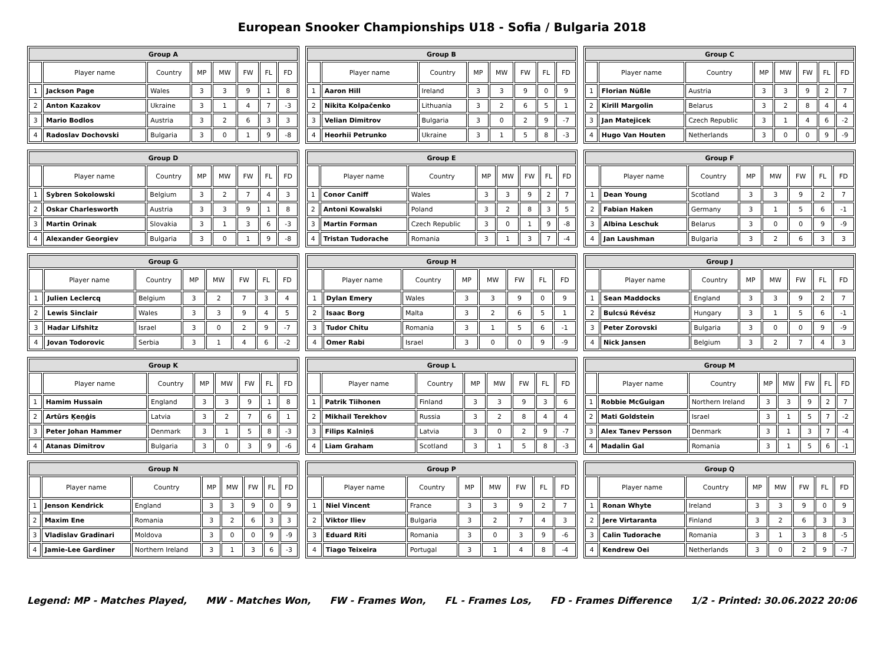European Snooker Championships U18 - Sofia / Bulgaria 2018
| Group A | | | | | | | |
| --- | --- | --- | --- | --- | --- | --- | --- |
| | Player name | Country | MP | MW | FW | FL | FD |
| 1 | Jackson Page | Wales | 3 | 3 | 9 | 1 | 8 |
| 2 | Anton Kazakov | Ukraine | 3 | 1 | 4 | 7 | -3 |
| 3 | Mario Bodlos | Austria | 3 | 2 | 6 | 3 | 3 |
| 4 | Radoslav Dochovski | Bulgaria | 3 | 0 | 1 | 9 | -8 |
| Group B | | | | | | | |
| --- | --- | --- | --- | --- | --- | --- | --- |
| | Player name | Country | MP | MW | FW | FL | FD |
| 1 | Aaron Hill | Ireland | 3 | 3 | 9 | 0 | 9 |
| 2 | Nikita Kolpačenko | Lithuania | 3 | 2 | 6 | 5 | 1 |
| 3 | Velian Dimitrov | Bulgaria | 3 | 0 | 2 | 9 | -7 |
| 4 | Heorhii Petrunko | Ukraine | 3 | 1 | 5 | 8 | -3 |
| Group C | | | | | | | |
| --- | --- | --- | --- | --- | --- | --- | --- |
| | Player name | Country | MP | MW | FW | FL | FD |
| 1 | Florian Nüßle | Austria | 3 | 3 | 9 | 2 | 7 |
| 2 | Kirill Margolin | Belarus | 3 | 2 | 8 | 4 | 4 |
| 3 | Jan Matejicek | Czech Republic | 3 | 1 | 4 | 6 | -2 |
| 4 | Hugo Van Houten | Netherlands | 3 | 0 | 0 | 9 | -9 |
| Group D | | | | | | | |
| --- | --- | --- | --- | --- | --- | --- | --- |
| | Player name | Country | MP | MW | FW | FL | FD |
| 1 | Sybren Sokolowski | Belgium | 3 | 2 | 7 | 4 | 3 |
| 2 | Oskar Charlesworth | Austria | 3 | 3 | 9 | 1 | 8 |
| 3 | Martin Orinak | Slovakia | 3 | 1 | 3 | 6 | -3 |
| 4 | Alexander Georgiev | Bulgaria | 3 | 0 | 1 | 9 | -8 |
| Group E | | | | | | | |
| --- | --- | --- | --- | --- | --- | --- | --- |
| | Player name | Country | MP | MW | FW | FL | FD |
| 1 | Conor Caniff | Wales | 3 | 3 | 9 | 2 | 7 |
| 2 | Antoni Kowalski | Poland | 3 | 2 | 8 | 3 | 5 |
| 3 | Martin Forman | Czech Republic | 3 | 0 | 1 | 9 | -8 |
| 4 | Tristan Tudorache | Romania | 3 | 1 | 3 | 7 | -4 |
| Group F | | | | | | | |
| --- | --- | --- | --- | --- | --- | --- | --- |
| | Player name | Country | MP | MW | FW | FL | FD |
| 1 | Dean Young | Scotland | 3 | 3 | 9 | 2 | 7 |
| 2 | Fabian Haken | Germany | 3 | 1 | 5 | 6 | -1 |
| 3 | Albina Leschuk | Belarus | 3 | 0 | 0 | 9 | -9 |
| 4 | Jan Laushman | Bulgaria | 3 | 2 | 6 | 3 | 3 |
| Group G | | | | | | | |
| --- | --- | --- | --- | --- | --- | --- | --- |
| | Player name | Country | MP | MW | FW | FL | FD |
| 1 | Julien Leclercq | Belgium | 3 | 2 | 7 | 3 | 4 |
| 2 | Lewis Sinclair | Wales | 3 | 3 | 9 | 4 | 5 |
| 3 | Hadar Lifshitz | Israel | 3 | 0 | 2 | 9 | -7 |
| 4 | Jovan Todorovic | Serbia | 3 | 1 | 4 | 6 | -2 |
| Group H | | | | | | | |
| --- | --- | --- | --- | --- | --- | --- | --- |
| | Player name | Country | MP | MW | FW | FL | FD |
| 1 | Dylan Emery | Wales | 3 | 3 | 9 | 0 | 9 |
| 2 | Isaac Borg | Malta | 3 | 2 | 6 | 5 | 1 |
| 3 | Tudor Chitu | Romania | 3 | 1 | 5 | 6 | -1 |
| 4 | Omer Rabi | Israel | 3 | 0 | 0 | 9 | -9 |
| Group J | | | | | | | |
| --- | --- | --- | --- | --- | --- | --- | --- |
| | Player name | Country | MP | MW | FW | FL | FD |
| 1 | Sean Maddocks | England | 3 | 3 | 9 | 2 | 7 |
| 2 | Bulcsú Révész | Hungary | 3 | 1 | 5 | 6 | -1 |
| 3 | Peter Zorovski | Bulgaria | 3 | 0 | 0 | 9 | -9 |
| 4 | Nick Jansen | Belgium | 3 | 2 | 7 | 4 | 3 |
| Group K | | | | | | | |
| --- | --- | --- | --- | --- | --- | --- | --- |
| | Player name | Country | MP | MW | FW | FL | FD |
| 1 | Hamim Hussain | England | 3 | 3 | 9 | 1 | 8 |
| 2 | Artūrs Ķeņģis | Latvia | 3 | 2 | 7 | 6 | 1 |
| 3 | Peter Johan Hammer | Denmark | 3 | 1 | 5 | 8 | -3 |
| 4 | Atanas Dimitrov | Bulgaria | 3 | 0 | 3 | 9 | -6 |
| Group L | | | | | | | |
| --- | --- | --- | --- | --- | --- | --- | --- |
| | Player name | Country | MP | MW | FW | FL | FD |
| 1 | Patrik Tiihonen | Finland | 3 | 3 | 9 | 3 | 6 |
| 2 | Mikhail Terekhov | Russia | 3 | 2 | 8 | 4 | 4 |
| 3 | Filips Kalniņš | Latvia | 3 | 0 | 2 | 9 | -7 |
| 4 | Liam Graham | Scotland | 3 | 1 | 5 | 8 | -3 |
| Group M | | | | | | | |
| --- | --- | --- | --- | --- | --- | --- | --- |
| | Player name | Country | MP | MW | FW | FL | FD |
| 1 | Robbie McGuigan | Northern Ireland | 3 | 3 | 9 | 2 | 7 |
| 2 | Mati Goldstein | Israel | 3 | 1 | 5 | 7 | -2 |
| 3 | Alex Tanev Persson | Denmark | 3 | 1 | 3 | 7 | -4 |
| 4 | Madalin Gal | Romania | 3 | 1 | 5 | 6 | -1 |
| Group N | | | | | | | |
| --- | --- | --- | --- | --- | --- | --- | --- |
| | Player name | Country | MP | MW | FW | FL | FD |
| 1 | Jenson Kendrick | England | 3 | 3 | 9 | 0 | 9 |
| 2 | Maxim Ene | Romania | 3 | 2 | 6 | 3 | 3 |
| 3 | Vladislav Gradinari | Moldova | 3 | 0 | 0 | 9 | -9 |
| 4 | Jamie-Lee Gardiner | Northern Ireland | 3 | 1 | 3 | 6 | -3 |
| Group P | | | | | | | |
| --- | --- | --- | --- | --- | --- | --- | --- |
| | Player name | Country | MP | MW | FW | FL | FD |
| 1 | Niel Vincent | France | 3 | 3 | 9 | 2 | 7 |
| 2 | Viktor Iliev | Bulgaria | 3 | 2 | 7 | 4 | 3 |
| 3 | Eduard Riti | Romania | 3 | 0 | 3 | 9 | -6 |
| 4 | Tiago Teixeira | Portugal | 3 | 1 | 4 | 8 | -4 |
| Group Q | | | | | | | |
| --- | --- | --- | --- | --- | --- | --- | --- |
| | Player name | Country | MP | MW | FW | FL | FD |
| 1 | Ronan Whyte | Ireland | 3 | 3 | 9 | 0 | 9 |
| 2 | Jere Virtaranta | Finland | 3 | 2 | 6 | 3 | 3 |
| 3 | Calin Tudorache | Romania | 3 | 1 | 3 | 8 | -5 |
| 4 | Kendrew Oei | Netherlands | 3 | 0 | 2 | 9 | -7 |
Legend: MP - Matches Played, MW - Matches Won, FW - Frames Won, FL - Frames Los, FD - Frames Difference 1/2 - Printed: 30.06.2022 20:06